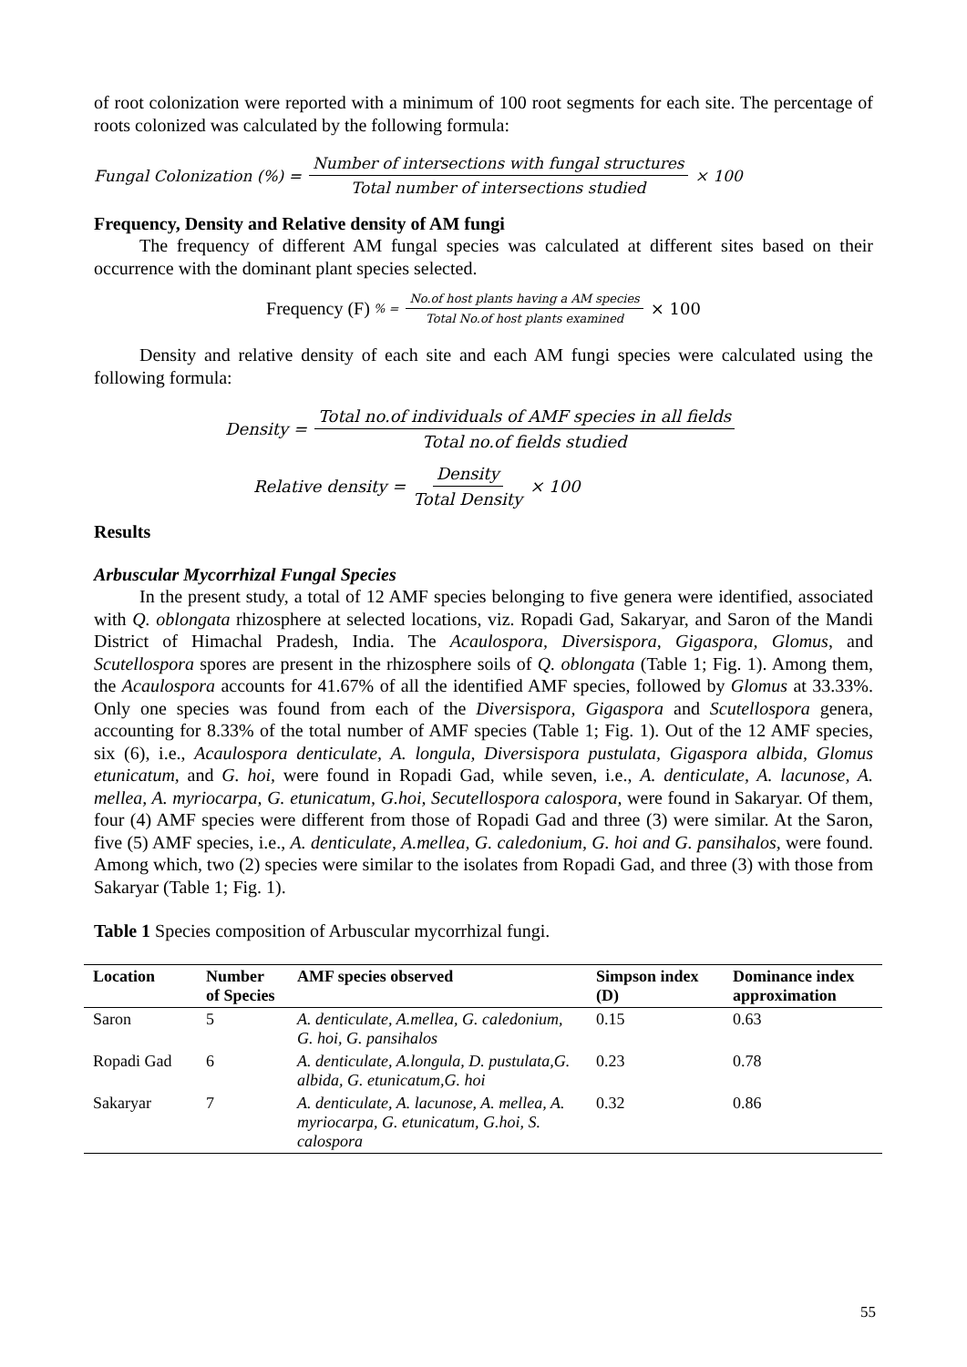of root colonization were reported with a minimum of 100 root segments for each site. The percentage of roots colonized was calculated by the following formula:
Fungal Colonization (%) = Number of intersections with fungal structures Total number of intersections studied × 100
Frequency, Density and Relative density of AM fungi
The frequency of different AM fungal species was calculated at different sites based on their occurrence with the dominant plant species selected.
Frequency (F) % = No.of host plants having a AM species Total No.of host plants examined × 100
Density and relative density of each site and each AM fungi species were calculated using the following formula:
Density = Total no.of individuals of AMF species in all fields Total no.of fields studied
Relative density = Density Total Density × 100
Results
Arbuscular Mycorrhizal Fungal Species
In the present study, a total of 12 AMF species belonging to five genera were identified, associated with Q. oblongata rhizosphere at selected locations, viz. Ropadi Gad, Sakaryar, and Saron of the Mandi District of Himachal Pradesh, India. The Acaulospora, Diversispora, Gigaspora, Glomus, and Scutellospora spores are present in the rhizosphere soils of Q. oblongata (Table 1; Fig. 1). Among them, the Acaulospora accounts for 41.67% of all the identified AMF species, followed by Glomus at 33.33%. Only one species was found from each of the Diversispora, Gigaspora and Scutellospora genera, accounting for 8.33% of the total number of AMF species (Table 1; Fig. 1). Out of the 12 AMF species, six (6), i.e., Acaulospora denticulate, A. longula, Diversispora pustulata, Gigaspora albida, Glomus etunicatum, and G. hoi, were found in Ropadi Gad, while seven, i.e., A. denticulate, A. lacunose, A. mellea, A. myriocarpa, G. etunicatum, G.hoi, Secutellospora calospora, were found in Sakaryar. Of them, four (4) AMF species were different from those of Ropadi Gad and three (3) were similar. At the Saron, five (5) AMF species, i.e., A. denticulate, A.mellea, G. caledonium, G. hoi and G. pansihalos, were found. Among which, two (2) species were similar to the isolates from Ropadi Gad, and three (3) with those from Sakaryar (Table 1; Fig. 1).
Table 1 Species composition of Arbuscular mycorrhizal fungi.
| Location | Number of Species | AMF species observed | Simpson index (D) | Dominance index approximation |
| --- | --- | --- | --- | --- |
| Saron | 5 | A. denticulate, A.mellea, G. caledonium, G. hoi, G. pansihalos | 0.15 | 0.63 |
| Ropadi Gad | 6 | A. denticulate, A.longula, D. pustulata,G. albida, G. etunicatum,G. hoi | 0.23 | 0.78 |
| Sakaryar | 7 | A. denticulate, A. lacunose, A. mellea, A. myriocarpa, G. etunicatum, G.hoi, S. calospora | 0.32 | 0.86 |
55